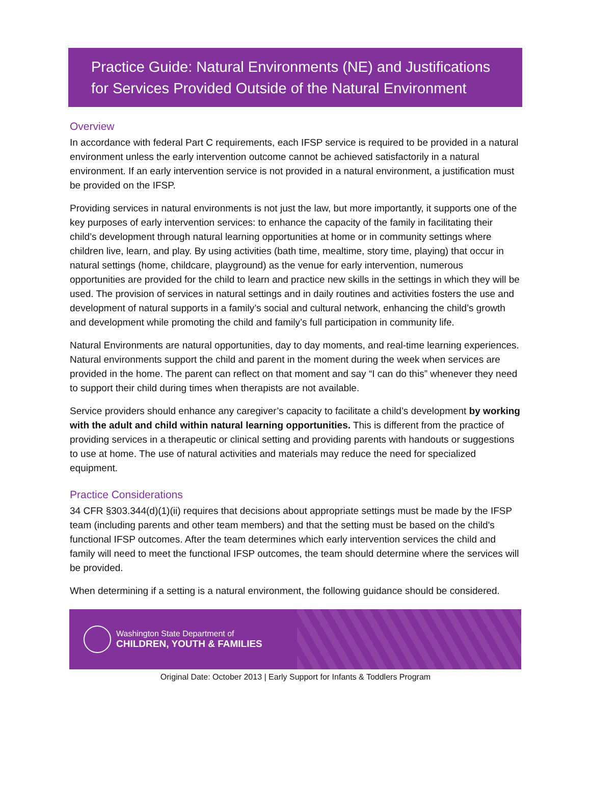Practice Guide: Natural Environments (NE) and Justifications for Services Provided Outside of the Natural Environment
Overview
In accordance with federal Part C requirements, each IFSP service is required to be provided in a natural environment unless the early intervention outcome cannot be achieved satisfactorily in a natural environment. If an early intervention service is not provided in a natural environment, a justification must be provided on the IFSP.
Providing services in natural environments is not just the law, but more importantly, it supports one of the key purposes of early intervention services: to enhance the capacity of the family in facilitating their child’s development through natural learning opportunities at home or in community settings where children live, learn, and play. By using activities (bath time, mealtime, story time, playing) that occur in natural settings (home, childcare, playground) as the venue for early intervention, numerous opportunities are provided for the child to learn and practice new skills in the settings in which they will be used. The provision of services in natural settings and in daily routines and activities fosters the use and development of natural supports in a family’s social and cultural network, enhancing the child’s growth and development while promoting the child and family’s full participation in community life.
Natural Environments are natural opportunities, day to day moments, and real-time learning experiences. Natural environments support the child and parent in the moment during the week when services are provided in the home. The parent can reflect on that moment and say “I can do this” whenever they need to support their child during times when therapists are not available.
Service providers should enhance any caregiver’s capacity to facilitate a child’s development by working with the adult and child within natural learning opportunities. This is different from the practice of providing services in a therapeutic or clinical setting and providing parents with handouts or suggestions to use at home. The use of natural activities and materials may reduce the need for specialized equipment.
Practice Considerations
34 CFR §303.344(d)(1)(ii) requires that decisions about appropriate settings must be made by the IFSP team (including parents and other team members) and that the setting must be based on the child's functional IFSP outcomes. After the team determines which early intervention services the child and family will need to meet the functional IFSP outcomes, the team should determine where the services will be provided.
When determining if a setting is a natural environment, the following guidance should be considered.
Washington State Department of
CHILDREN, YOUTH & FAMILIES
Original Date: October 2013 | Early Support for Infants & Toddlers Program